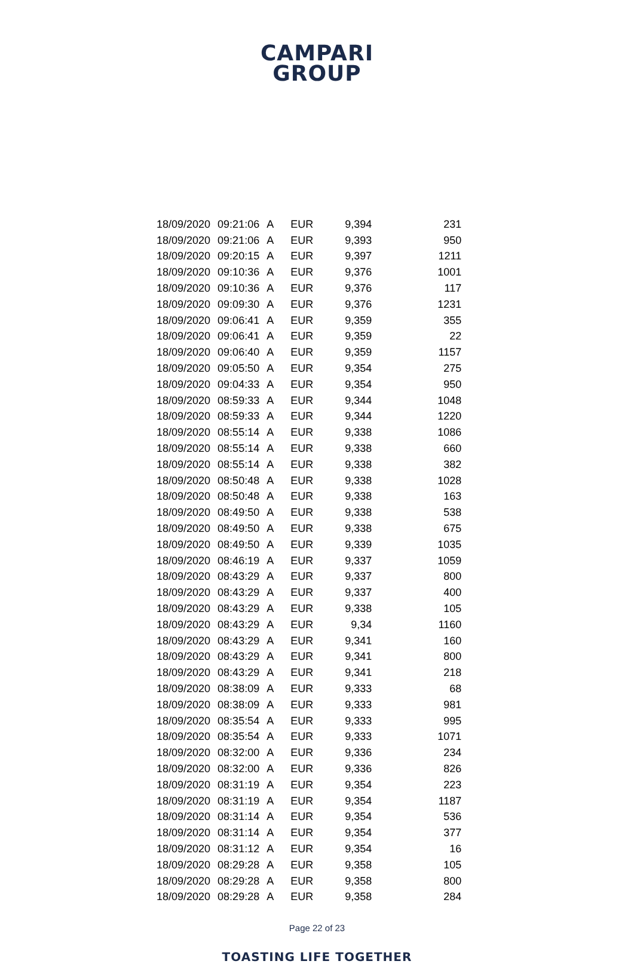CAMPARI
GROUP
| 18/09/2020 | 09:21:06 | A | EUR | 9,394 | 231 |
| 18/09/2020 | 09:21:06 | A | EUR | 9,393 | 950 |
| 18/09/2020 | 09:20:15 | A | EUR | 9,397 | 1211 |
| 18/09/2020 | 09:10:36 | A | EUR | 9,376 | 1001 |
| 18/09/2020 | 09:10:36 | A | EUR | 9,376 | 117 |
| 18/09/2020 | 09:09:30 | A | EUR | 9,376 | 1231 |
| 18/09/2020 | 09:06:41 | A | EUR | 9,359 | 355 |
| 18/09/2020 | 09:06:41 | A | EUR | 9,359 | 22 |
| 18/09/2020 | 09:06:40 | A | EUR | 9,359 | 1157 |
| 18/09/2020 | 09:05:50 | A | EUR | 9,354 | 275 |
| 18/09/2020 | 09:04:33 | A | EUR | 9,354 | 950 |
| 18/09/2020 | 08:59:33 | A | EUR | 9,344 | 1048 |
| 18/09/2020 | 08:59:33 | A | EUR | 9,344 | 1220 |
| 18/09/2020 | 08:55:14 | A | EUR | 9,338 | 1086 |
| 18/09/2020 | 08:55:14 | A | EUR | 9,338 | 660 |
| 18/09/2020 | 08:55:14 | A | EUR | 9,338 | 382 |
| 18/09/2020 | 08:50:48 | A | EUR | 9,338 | 1028 |
| 18/09/2020 | 08:50:48 | A | EUR | 9,338 | 163 |
| 18/09/2020 | 08:49:50 | A | EUR | 9,338 | 538 |
| 18/09/2020 | 08:49:50 | A | EUR | 9,338 | 675 |
| 18/09/2020 | 08:49:50 | A | EUR | 9,339 | 1035 |
| 18/09/2020 | 08:46:19 | A | EUR | 9,337 | 1059 |
| 18/09/2020 | 08:43:29 | A | EUR | 9,337 | 800 |
| 18/09/2020 | 08:43:29 | A | EUR | 9,337 | 400 |
| 18/09/2020 | 08:43:29 | A | EUR | 9,338 | 105 |
| 18/09/2020 | 08:43:29 | A | EUR | 9,34 | 1160 |
| 18/09/2020 | 08:43:29 | A | EUR | 9,341 | 160 |
| 18/09/2020 | 08:43:29 | A | EUR | 9,341 | 800 |
| 18/09/2020 | 08:43:29 | A | EUR | 9,341 | 218 |
| 18/09/2020 | 08:38:09 | A | EUR | 9,333 | 68 |
| 18/09/2020 | 08:38:09 | A | EUR | 9,333 | 981 |
| 18/09/2020 | 08:35:54 | A | EUR | 9,333 | 995 |
| 18/09/2020 | 08:35:54 | A | EUR | 9,333 | 1071 |
| 18/09/2020 | 08:32:00 | A | EUR | 9,336 | 234 |
| 18/09/2020 | 08:32:00 | A | EUR | 9,336 | 826 |
| 18/09/2020 | 08:31:19 | A | EUR | 9,354 | 223 |
| 18/09/2020 | 08:31:19 | A | EUR | 9,354 | 1187 |
| 18/09/2020 | 08:31:14 | A | EUR | 9,354 | 536 |
| 18/09/2020 | 08:31:14 | A | EUR | 9,354 | 377 |
| 18/09/2020 | 08:31:12 | A | EUR | 9,354 | 16 |
| 18/09/2020 | 08:29:28 | A | EUR | 9,358 | 105 |
| 18/09/2020 | 08:29:28 | A | EUR | 9,358 | 800 |
| 18/09/2020 | 08:29:28 | A | EUR | 9,358 | 284 |
Page 22 of 23
TOASTING LIFE TOGETHER